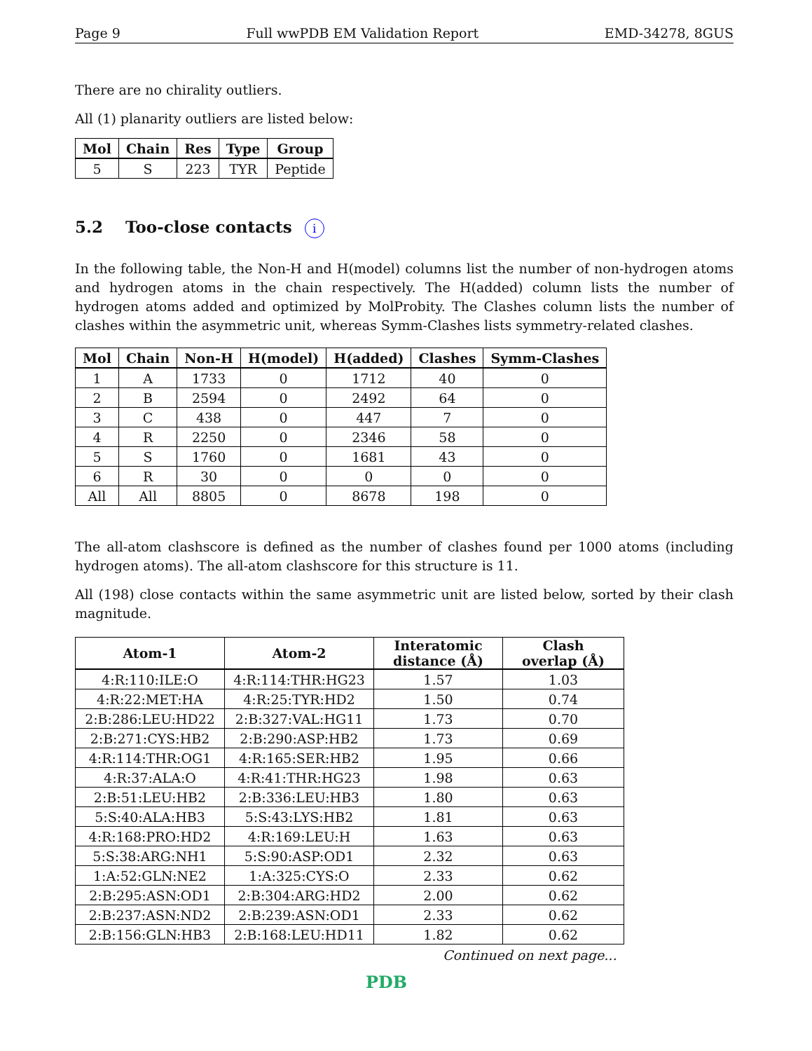Page 9 Full wwPDB EM Validation Report EMD-34278, 8GUS
There are no chirality outliers.
All (1) planarity outliers are listed below:
| Mol | Chain | Res | Type | Group |
| --- | --- | --- | --- | --- |
| 5 | S | 223 | TYR | Peptide |
5.2 Too-close contacts i
In the following table, the Non-H and H(model) columns list the number of non-hydrogen atoms and hydrogen atoms in the chain respectively. The H(added) column lists the number of hydrogen atoms added and optimized by MolProbity. The Clashes column lists the number of clashes within the asymmetric unit, whereas Symm-Clashes lists symmetry-related clashes.
| Mol | Chain | Non-H | H(model) | H(added) | Clashes | Symm-Clashes |
| --- | --- | --- | --- | --- | --- | --- |
| 1 | A | 1733 | 0 | 1712 | 40 | 0 |
| 2 | B | 2594 | 0 | 2492 | 64 | 0 |
| 3 | C | 438 | 0 | 447 | 7 | 0 |
| 4 | R | 2250 | 0 | 2346 | 58 | 0 |
| 5 | S | 1760 | 0 | 1681 | 43 | 0 |
| 6 | R | 30 | 0 | 0 | 0 | 0 |
| All | All | 8805 | 0 | 8678 | 198 | 0 |
The all-atom clashscore is defined as the number of clashes found per 1000 atoms (including hydrogen atoms). The all-atom clashscore for this structure is 11.
All (198) close contacts within the same asymmetric unit are listed below, sorted by their clash magnitude.
| Atom-1 | Atom-2 | Interatomic distance (Å) | Clash overlap (Å) |
| --- | --- | --- | --- |
| 4:R:110:ILE:O | 4:R:114:THR:HG23 | 1.57 | 1.03 |
| 4:R:22:MET:HA | 4:R:25:TYR:HD2 | 1.50 | 0.74 |
| 2:B:286:LEU:HD22 | 2:B:327:VAL:HG11 | 1.73 | 0.70 |
| 2:B:271:CYS:HB2 | 2:B:290:ASP:HB2 | 1.73 | 0.69 |
| 4:R:114:THR:OG1 | 4:R:165:SER:HB2 | 1.95 | 0.66 |
| 4:R:37:ALA:O | 4:R:41:THR:HG23 | 1.98 | 0.63 |
| 2:B:51:LEU:HB2 | 2:B:336:LEU:HB3 | 1.80 | 0.63 |
| 5:S:40:ALA:HB3 | 5:S:43:LYS:HB2 | 1.81 | 0.63 |
| 4:R:168:PRO:HD2 | 4:R:169:LEU:H | 1.63 | 0.63 |
| 5:S:38:ARG:NH1 | 5:S:90:ASP:OD1 | 2.32 | 0.63 |
| 1:A:52:GLN:NE2 | 1:A:325:CYS:O | 2.33 | 0.62 |
| 2:B:295:ASN:OD1 | 2:B:304:ARG:HD2 | 2.00 | 0.62 |
| 2:B:237:ASN:ND2 | 2:B:239:ASN:OD1 | 2.33 | 0.62 |
| 2:B:156:GLN:HB3 | 2:B:168:LEU:HD11 | 1.82 | 0.62 |
Continued on next page...
PDB